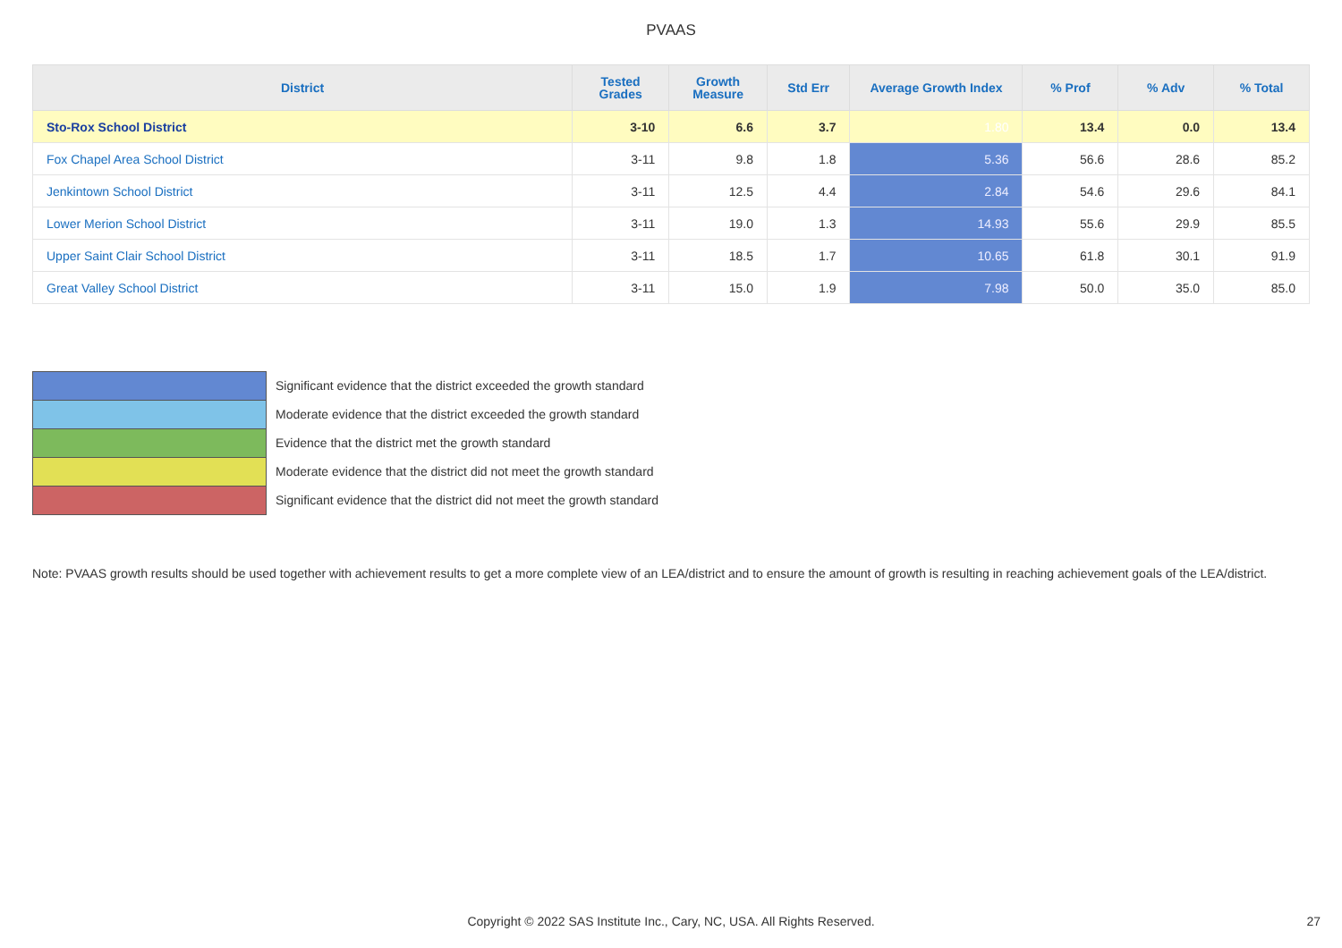PVAAS
| District | Tested Grades | Growth Measure | Std Err | Average Growth Index | % Prof | % Adv | % Total |
| --- | --- | --- | --- | --- | --- | --- | --- |
| Sto-Rox School District | 3-10 | 6.6 | 3.7 | 1.80 | 13.4 | 0.0 | 13.4 |
| Fox Chapel Area School District | 3-11 | 9.8 | 1.8 | 5.36 | 56.6 | 28.6 | 85.2 |
| Jenkintown School District | 3-11 | 12.5 | 4.4 | 2.84 | 54.6 | 29.6 | 84.1 |
| Lower Merion School District | 3-11 | 19.0 | 1.3 | 14.93 | 55.6 | 29.9 | 85.5 |
| Upper Saint Clair School District | 3-11 | 18.5 | 1.7 | 10.65 | 61.8 | 30.1 | 91.9 |
| Great Valley School District | 3-11 | 15.0 | 1.9 | 7.98 | 50.0 | 35.0 | 85.0 |
Significant evidence that the district exceeded the growth standard
Moderate evidence that the district exceeded the growth standard
Evidence that the district met the growth standard
Moderate evidence that the district did not meet the growth standard
Significant evidence that the district did not meet the growth standard
Note: PVAAS growth results should be used together with achievement results to get a more complete view of an LEA/district and to ensure the amount of growth is resulting in reaching achievement goals of the LEA/district.
Copyright © 2022 SAS Institute Inc., Cary, NC, USA. All Rights Reserved. 27